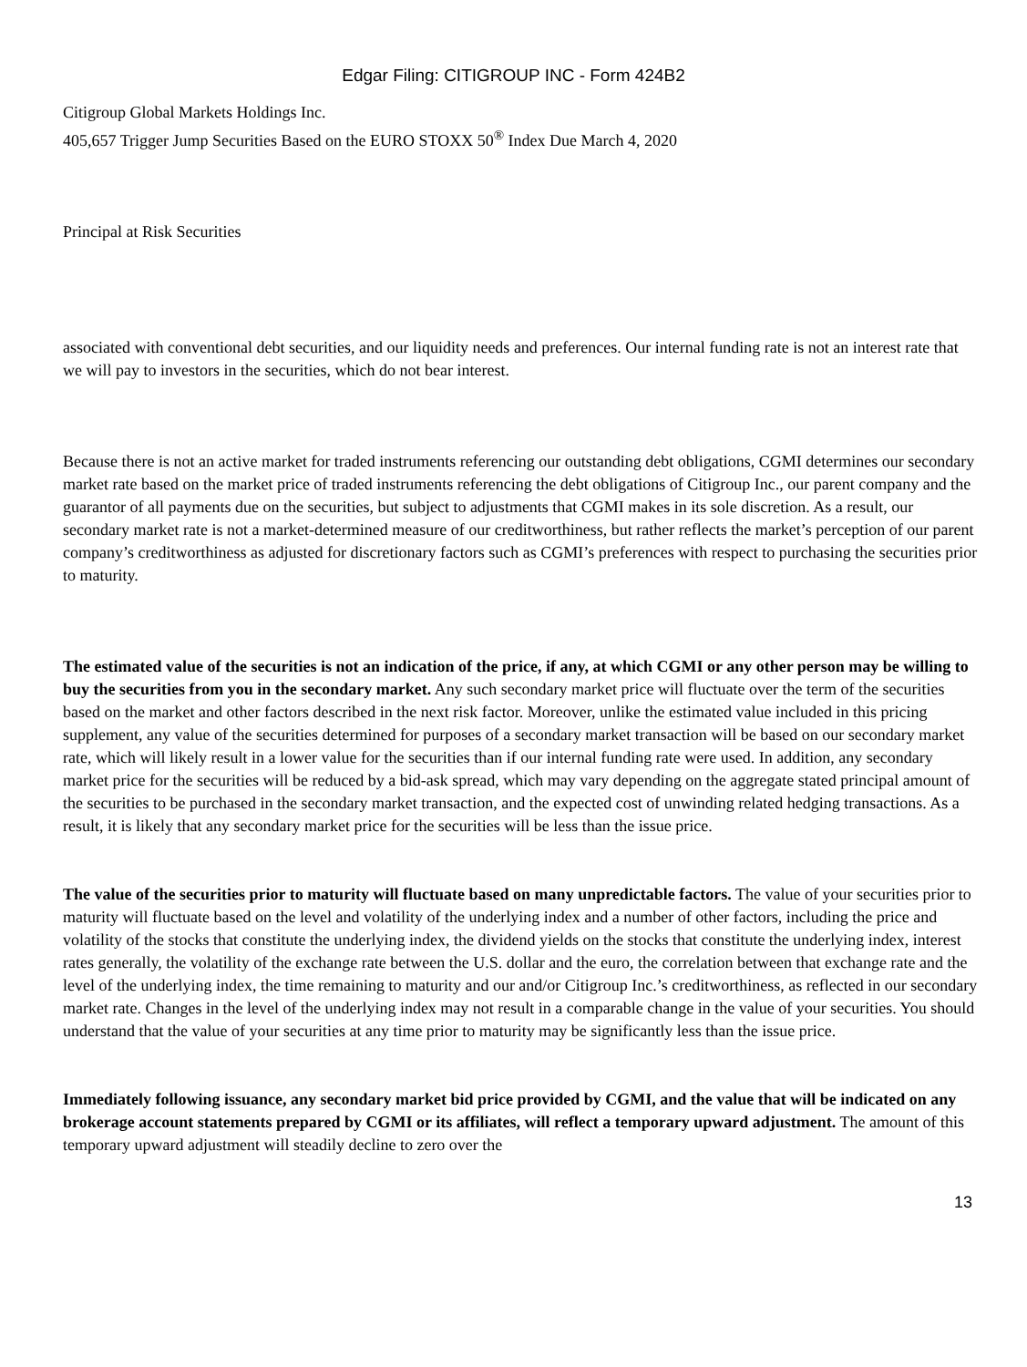Edgar Filing: CITIGROUP INC - Form 424B2
Citigroup Global Markets Holdings Inc.
405,657 Trigger Jump Securities Based on the EURO STOXX 50<sup>®</sup> Index Due March 4, 2020
Principal at Risk Securities
associated with conventional debt securities, and our liquidity needs and preferences. Our internal funding rate is not an interest rate that we will pay to investors in the securities, which do not bear interest.
Because there is not an active market for traded instruments referencing our outstanding debt obligations, CGMI determines our secondary market rate based on the market price of traded instruments referencing the debt obligations of Citigroup Inc., our parent company and the guarantor of all payments due on the securities, but subject to adjustments that CGMI makes in its sole discretion. As a result, our secondary market rate is not a market-determined measure of our creditworthiness, but rather reflects the market’s perception of our parent company’s creditworthiness as adjusted for discretionary factors such as CGMI’s preferences with respect to purchasing the securities prior to maturity.
The estimated value of the securities is not an indication of the price, if any, at which CGMI or any other person may be willing to buy the securities from you in the secondary market. Any such secondary market price will fluctuate over the term of the securities based on the market and other factors described in the next risk factor. Moreover, unlike the estimated value included in this pricing supplement, any value of the securities determined for purposes of a secondary market transaction will be based on our secondary market rate, which will likely result in a lower value for the securities than if our internal funding rate were used. In addition, any secondary market price for the securities will be reduced by a bid-ask spread, which may vary depending on the aggregate stated principal amount of the securities to be purchased in the secondary market transaction, and the expected cost of unwinding related hedging transactions. As a result, it is likely that any secondary market price for the securities will be less than the issue price.
The value of the securities prior to maturity will fluctuate based on many unpredictable factors. The value of your securities prior to maturity will fluctuate based on the level and volatility of the underlying index and a number of other factors, including the price and volatility of the stocks that constitute the underlying index, the dividend yields on the stocks that constitute the underlying index, interest rates generally, the volatility of the exchange rate between the U.S. dollar and the euro, the correlation between that exchange rate and the level of the underlying index, the time remaining to maturity and our and/or Citigroup Inc.’s creditworthiness, as reflected in our secondary market rate. Changes in the level of the underlying index may not result in a comparable change in the value of your securities. You should understand that the value of your securities at any time prior to maturity may be significantly less than the issue price.
Immediately following issuance, any secondary market bid price provided by CGMI, and the value that will be indicated on any brokerage account statements prepared by CGMI or its affiliates, will reflect a temporary upward adjustment. The amount of this temporary upward adjustment will steadily decline to zero over the
13